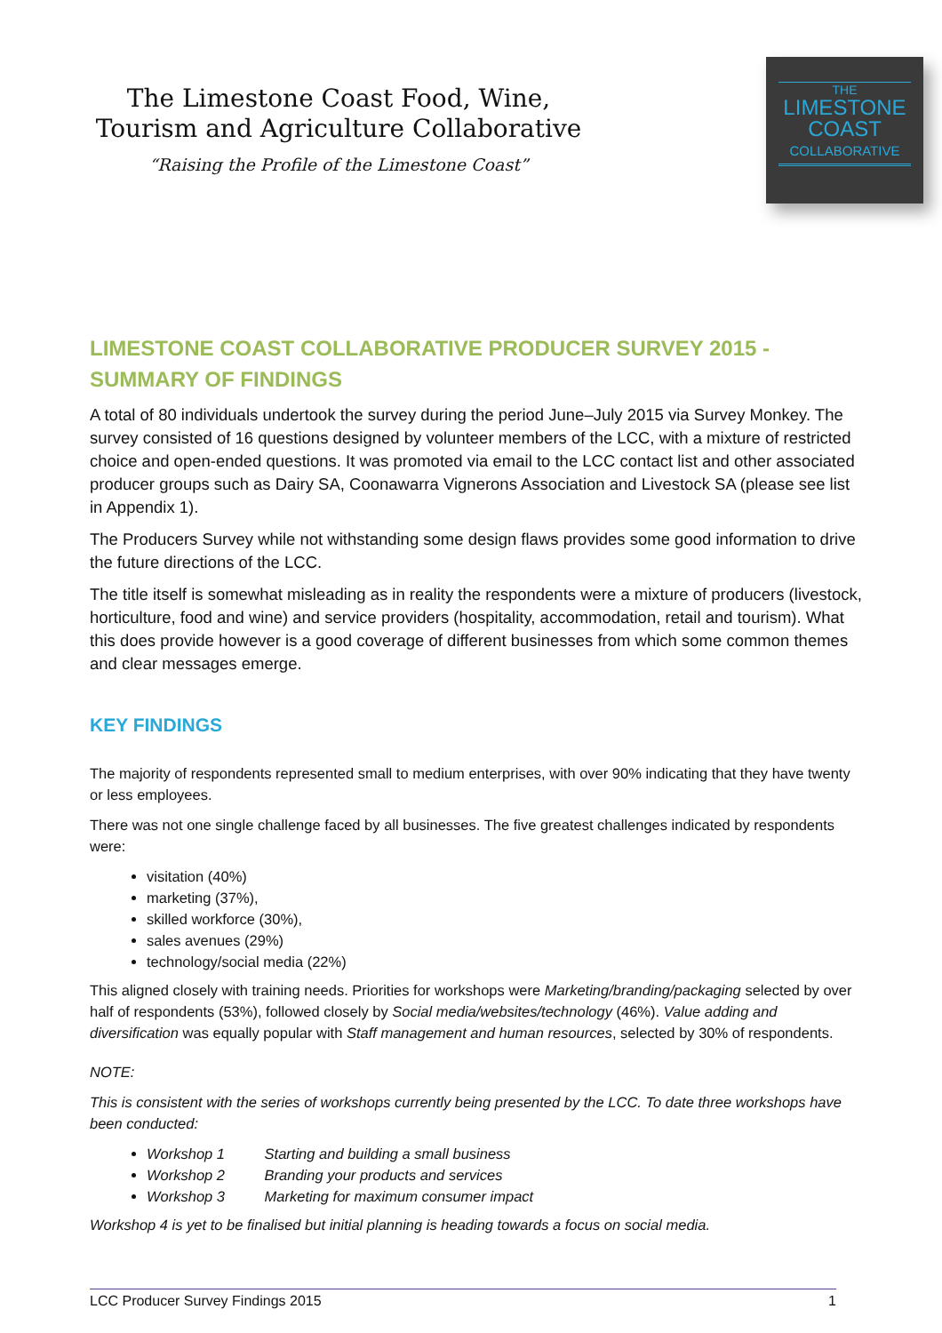The Limestone Coast Food, Wine,
Tourism and Agriculture Collaborative
“Raising the Profile of the Limestone Coast”
THE
LIMESTONE
COAST
COLLABORATIVE
LIMESTONE COAST COLLABORATIVE PRODUCER SURVEY 2015 - SUMMARY OF FINDINGS
A total of 80 individuals undertook the survey during the period June–July 2015 via Survey Monkey. The survey consisted of 16 questions designed by volunteer members of the LCC, with a mixture of restricted choice and open-ended questions. It was promoted via email to the LCC contact list and other associated producer groups such as Dairy SA, Coonawarra Vignerons Association and Livestock SA (please see list in Appendix 1).
The Producers Survey while not withstanding some design flaws provides some good information to drive the future directions of the LCC.
The title itself is somewhat misleading as in reality the respondents were a mixture of producers (livestock, horticulture, food and wine) and service providers (hospitality, accommodation, retail and tourism). What this does provide however is a good coverage of different businesses from which some common themes and clear messages emerge.
KEY FINDINGS
The majority of respondents represented small to medium enterprises, with over 90% indicating that they have twenty or less employees.
There was not one single challenge faced by all businesses. The five greatest challenges indicated by respondents were:
visitation (40%)
marketing (37%),
skilled workforce (30%),
sales avenues (29%)
technology/social media (22%)
This aligned closely with training needs. Priorities for workshops were Marketing/branding/packaging selected by over half of respondents (53%), followed closely by Social media/websites/technology (46%). Value adding and diversification was equally popular with Staff management and human resources, selected by 30% of respondents.
NOTE:
This is consistent with the series of workshops currently being presented by the LCC. To date three workshops have been conducted:
Workshop 1 Starting and building a small business
Workshop 2 Branding your products and services
Workshop 3 Marketing for maximum consumer impact
Workshop 4 is yet to be finalised but initial planning is heading towards a focus on social media.
LCC Producer Survey Findings 2015 1